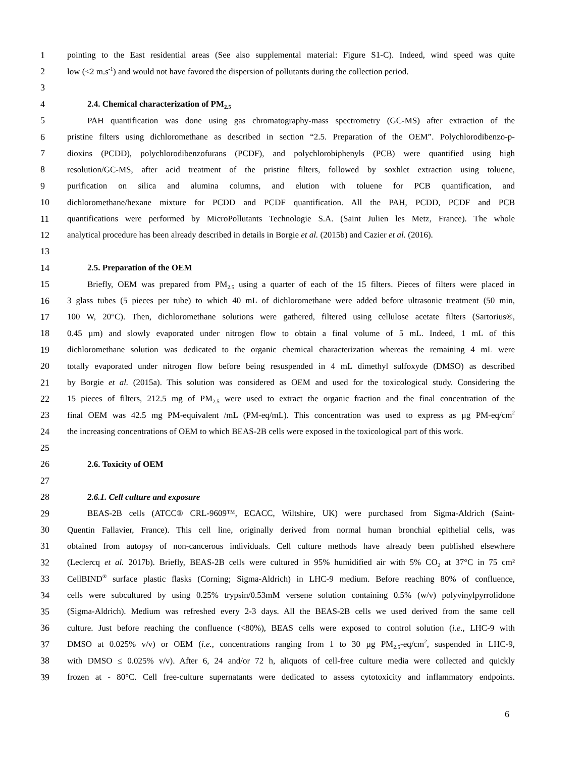1 pointing to the East residential areas (See also supplemental material: Figure S1-C). Indeed, wind speed was quite
2 low (<2 m.s<sup>-1</sup>) and would not have favored the dispersion of pollutants during the collection period.
3
4 2.4. Chemical characterization of PM<sub>2.5</sub>
5 PAH quantification was done using gas chromatography-mass spectrometry (GC-MS) after extraction of the
6 pristine filters using dichloromethane as described in section “2.5. Preparation of the OEM”. Polychlorodibenzo-p-
7 dioxins (PCDD), polychlorodibenzofurans (PCDF), and polychlorobiphenyls (PCB) were quantified using high
8 resolution/GC-MS, after acid treatment of the pristine filters, followed by soxhlet extraction using toluene,
9 purification on silica and alumina columns, and elution with toluene for PCB quantification, and
10 dichloromethane/hexane mixture for PCDD and PCDF quantification. All the PAH, PCDD, PCDF and PCB
11 quantifications were performed by MicroPollutants Technologie S.A. (Saint Julien les Metz, France). The whole
12 analytical procedure has been already described in details in Borgie et al. (2015b) and Cazier et al. (2016).
13
14 2.5. Preparation of the OEM
15 Briefly, OEM was prepared from PM<sub>2.5</sub> using a quarter of each of the 15 filters. Pieces of filters were placed in
16 3 glass tubes (5 pieces per tube) to which 40 mL of dichloromethane were added before ultrasonic treatment (50 min,
17 100 W, 20°C). Then, dichloromethane solutions were gathered, filtered using cellulose acetate filters (Sartorius®,
18 0.45 µm) and slowly evaporated under nitrogen flow to obtain a final volume of 5 mL. Indeed, 1 mL of this
19 dichloromethane solution was dedicated to the organic chemical characterization whereas the remaining 4 mL were
20 totally evaporated under nitrogen flow before being resuspended in 4 mL dimethyl sulfoxyde (DMSO) as described
21 by Borgie et al. (2015a). This solution was considered as OEM and used for the toxicological study. Considering the
22 15 pieces of filters, 212.5 mg of PM<sub>2.5</sub> were used to extract the organic fraction and the final concentration of the
23 final OEM was 42.5 mg PM-equivalent /mL (PM-eq/mL). This concentration was used to express as µg PM-eq/cm<sup>2</sup>
24 the increasing concentrations of OEM to which BEAS-2B cells were exposed in the toxicological part of this work.
25
26 2.6. Toxicity of OEM
27
28 2.6.1. Cell culture and exposure
29 BEAS-2B cells (ATCC® CRL-9609™, ECACC, Wiltshire, UK) were purchased from Sigma-Aldrich (Saint-
30 Quentin Fallavier, France). This cell line, originally derived from normal human bronchial epithelial cells, was
31 obtained from autopsy of non-cancerous individuals. Cell culture methods have already been published elsewhere
32 (Leclercq et al. 2017b). Briefly, BEAS-2B cells were cultured in 95% humidified air with 5% CO<sub>2</sub> at 37°C in 75 cm²
33 CellBIND<sup>®</sup> surface plastic flasks (Corning; Sigma-Aldrich) in LHC-9 medium. Before reaching 80% of confluence,
34 cells were subcultured by using 0.25% trypsin/0.53mM versene solution containing 0.5% (w/v) polyvinylpyrrolidone
35 (Sigma-Aldrich). Medium was refreshed every 2-3 days. All the BEAS-2B cells we used derived from the same cell
36 culture. Just before reaching the confluence (<80%), BEAS cells were exposed to control solution (i.e., LHC-9 with
37 DMSO at 0.025% v/v) or OEM (i.e., concentrations ranging from 1 to 30 µg PM<sub>2.5</sub>-eq/cm<sup>2</sup>, suspended in LHC-9,
38 with DMSO ≤ 0.025% v/v). After 6, 24 and/or 72 h, aliquots of cell-free culture media were collected and quickly
39 frozen at - 80°C. Cell free-culture supernatants were dedicated to assess cytotoxicity and inflammatory endpoints.
6